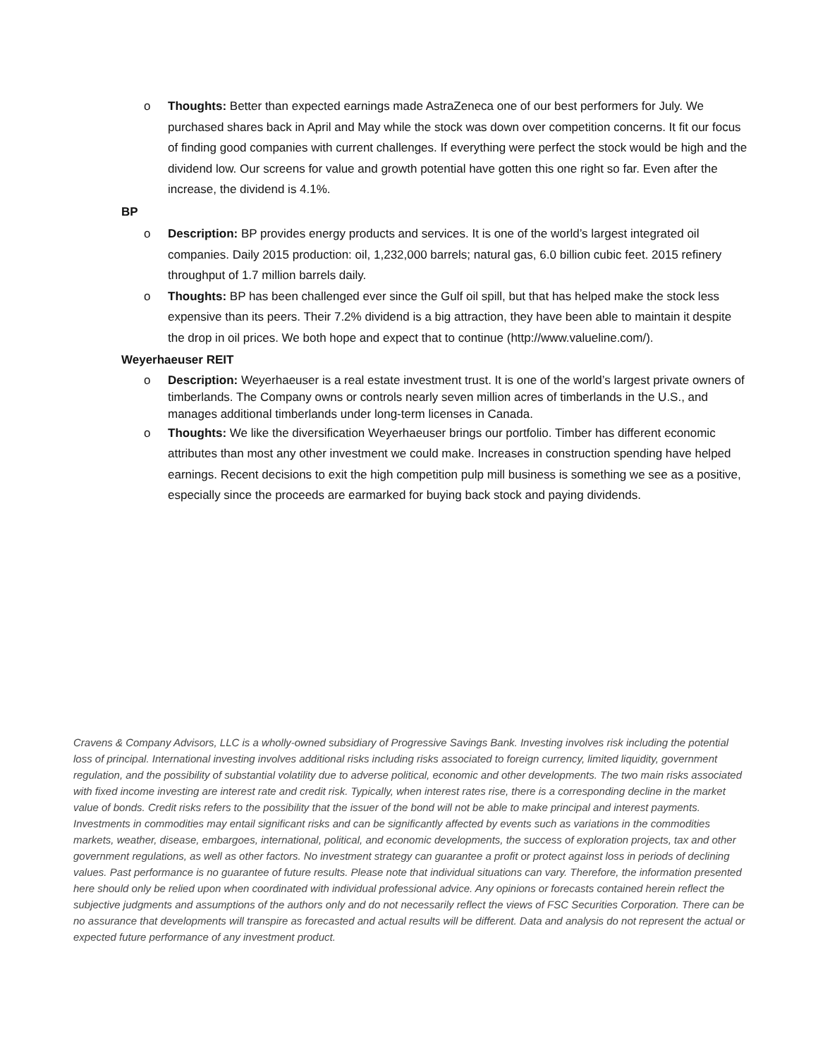o Thoughts: Better than expected earnings made AstraZeneca one of our best performers for July. We purchased shares back in April and May while the stock was down over competition concerns. It fit our focus of finding good companies with current challenges. If everything were perfect the stock would be high and the dividend low. Our screens for value and growth potential have gotten this one right so far. Even after the increase, the dividend is 4.1%.
BP
o Description: BP provides energy products and services. It is one of the world’s largest integrated oil companies. Daily 2015 production: oil, 1,232,000 barrels; natural gas, 6.0 billion cubic feet. 2015 refinery throughput of 1.7 million barrels daily.
o Thoughts: BP has been challenged ever since the Gulf oil spill, but that has helped make the stock less expensive than its peers. Their 7.2% dividend is a big attraction, they have been able to maintain it despite the drop in oil prices. We both hope and expect that to continue (http://www.valueline.com/).
Weyerhaeuser REIT
o Description: Weyerhaeuser is a real estate investment trust. It is one of the world’s largest private owners of timberlands. The Company owns or controls nearly seven million acres of timberlands in the U.S., and manages additional timberlands under long-term licenses in Canada.
o Thoughts: We like the diversification Weyerhaeuser brings our portfolio. Timber has different economic attributes than most any other investment we could make. Increases in construction spending have helped earnings. Recent decisions to exit the high competition pulp mill business is something we see as a positive, especially since the proceeds are earmarked for buying back stock and paying dividends.
Cravens & Company Advisors, LLC is a wholly-owned subsidiary of Progressive Savings Bank. Investing involves risk including the potential loss of principal. International investing involves additional risks including risks associated to foreign currency, limited liquidity, government regulation, and the possibility of substantial volatility due to adverse political, economic and other developments. The two main risks associated with fixed income investing are interest rate and credit risk. Typically, when interest rates rise, there is a corresponding decline in the market value of bonds. Credit risks refers to the possibility that the issuer of the bond will not be able to make principal and interest payments. Investments in commodities may entail significant risks and can be significantly affected by events such as variations in the commodities markets, weather, disease, embargoes, international, political, and economic developments, the success of exploration projects, tax and other government regulations, as well as other factors. No investment strategy can guarantee a profit or protect against loss in periods of declining values. Past performance is no guarantee of future results. Please note that individual situations can vary. Therefore, the information presented here should only be relied upon when coordinated with individual professional advice. Any opinions or forecasts contained herein reflect the subjective judgments and assumptions of the authors only and do not necessarily reflect the views of FSC Securities Corporation. There can be no assurance that developments will transpire as forecasted and actual results will be different. Data and analysis do not represent the actual or expected future performance of any investment product.